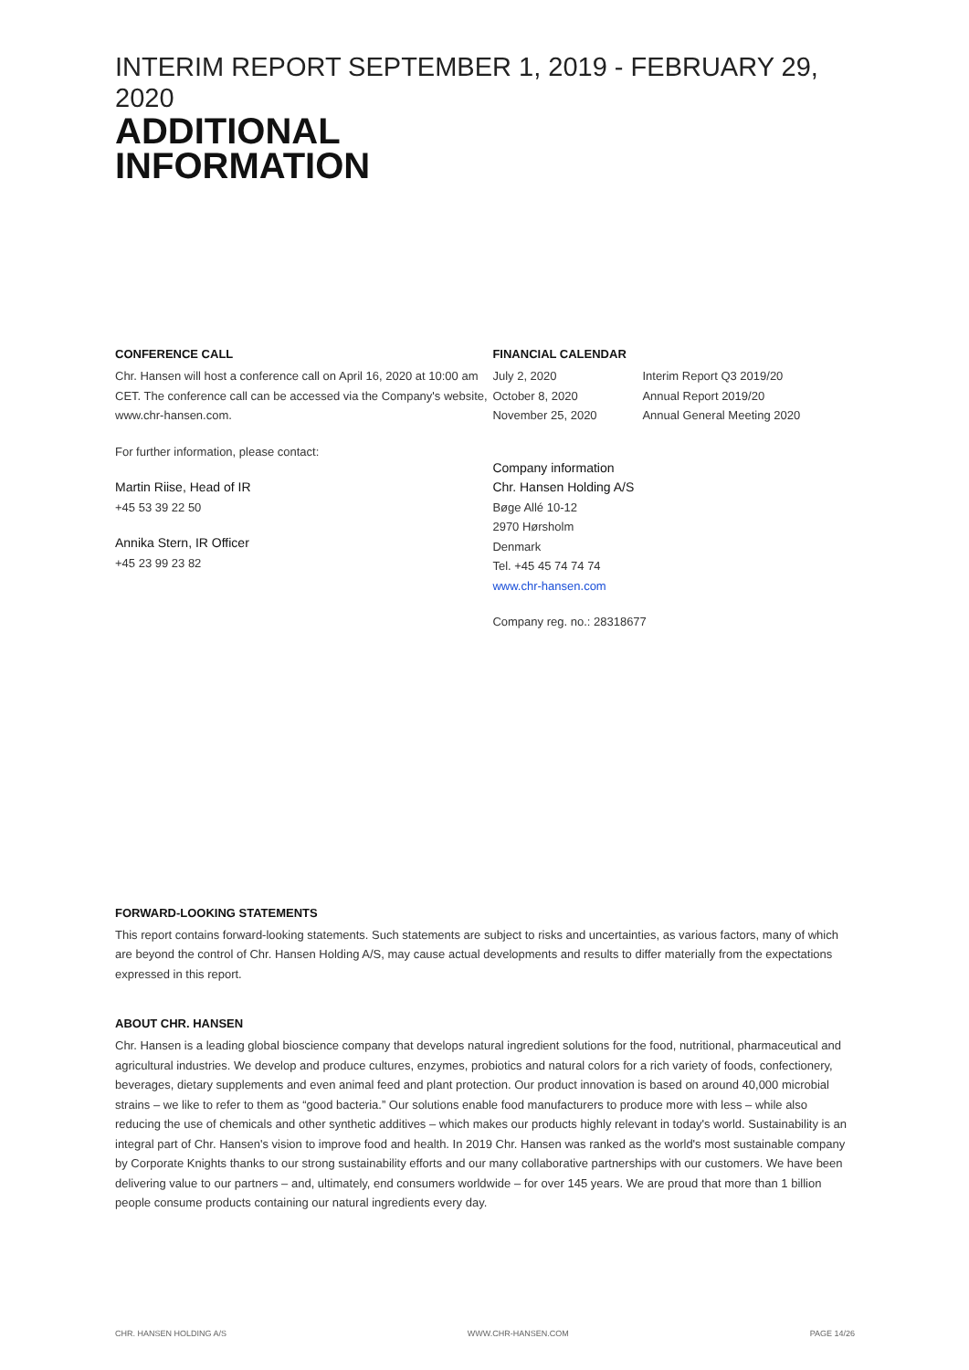INTERIM REPORT SEPTEMBER 1, 2019 - FEBRUARY 29, 2020
ADDITIONAL
INFORMATION
CONFERENCE CALL
Chr. Hansen will host a conference call on April 16, 2020 at 10:00 am CET. The conference call can be accessed via the Company's website, www.chr-hansen.com.
For further information, please contact:
Martin Riise, Head of IR
+45 53 39 22 50
Annika Stern, IR Officer
+45 23 99 23 82
FINANCIAL CALENDAR
| July 2, 2020 | Interim Report Q3 2019/20 |
| October 8, 2020 | Annual Report 2019/20 |
| November 25, 2020 | Annual General Meeting 2020 |
Company information
Chr. Hansen Holding A/S
Bøge Allé 10-12
2970 Hørsholm
Denmark
Tel. +45 45 74 74 74
www.chr-hansen.com
Company reg. no.: 28318677
FORWARD-LOOKING STATEMENTS
This report contains forward-looking statements. Such statements are subject to risks and uncertainties, as various factors, many of which are beyond the control of Chr. Hansen Holding A/S, may cause actual developments and results to differ materially from the expectations expressed in this report.
ABOUT CHR. HANSEN
Chr. Hansen is a leading global bioscience company that develops natural ingredient solutions for the food, nutritional, pharmaceutical and agricultural industries. We develop and produce cultures, enzymes, probiotics and natural colors for a rich variety of foods, confectionery, beverages, dietary supplements and even animal feed and plant protection. Our product innovation is based on around 40,000 microbial strains – we like to refer to them as “good bacteria.” Our solutions enable food manufacturers to produce more with less – while also reducing the use of chemicals and other synthetic additives – which makes our products highly relevant in today's world. Sustainability is an integral part of Chr. Hansen's vision to improve food and health. In 2019 Chr. Hansen was ranked as the world's most sustainable company by Corporate Knights thanks to our strong sustainability efforts and our many collaborative partnerships with our customers. We have been delivering value to our partners – and, ultimately, end consumers worldwide – for over 145 years. We are proud that more than 1 billion people consume products containing our natural ingredients every day.
CHR. HANSEN HOLDING A/S WWW.CHR-HANSEN.COM PAGE 14/26